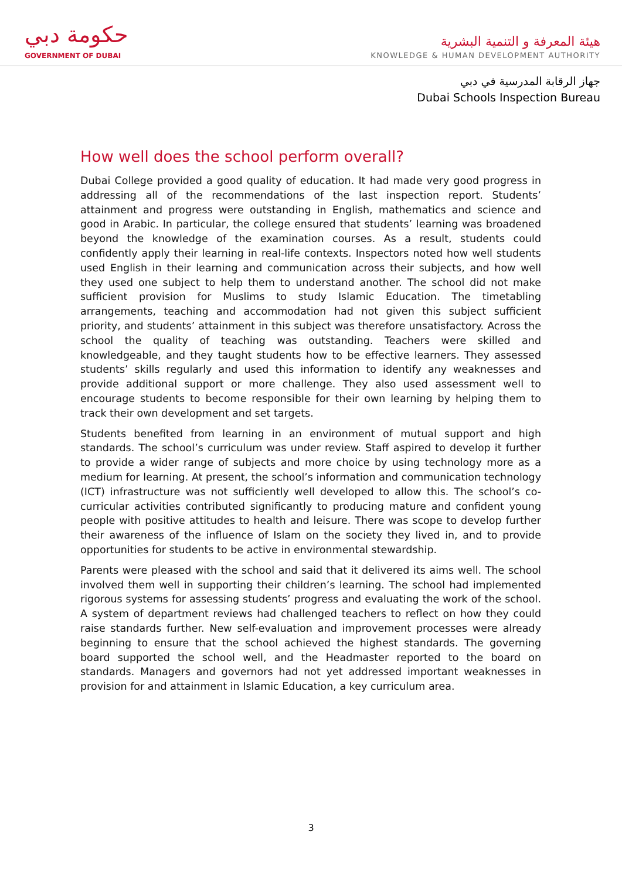حكومة دبي
GOVERNMENT OF DUBAI
هيئة المعرفة و التنمية البشرية
KNOWLEDGE & HUMAN DEVELOPMENT AUTHORITY
جهاز الرقابة المدرسية في دبي
Dubai Schools Inspection Bureau
How well does the school perform overall?
Dubai College provided a good quality of education. It had made very good progress in addressing all of the recommendations of the last inspection report. Students’ attainment and progress were outstanding in English, mathematics and science and good in Arabic. In particular, the college ensured that students’ learning was broadened beyond the knowledge of the examination courses. As a result, students could confidently apply their learning in real-life contexts. Inspectors noted how well students used English in their learning and communication across their subjects, and how well they used one subject to help them to understand another. The school did not make sufficient provision for Muslims to study Islamic Education. The timetabling arrangements, teaching and accommodation had not given this subject sufficient priority, and students’ attainment in this subject was therefore unsatisfactory. Across the school the quality of teaching was outstanding. Teachers were skilled and knowledgeable, and they taught students how to be effective learners. They assessed students’ skills regularly and used this information to identify any weaknesses and provide additional support or more challenge. They also used assessment well to encourage students to become responsible for their own learning by helping them to track their own development and set targets.
Students benefited from learning in an environment of mutual support and high standards. The school’s curriculum was under review. Staff aspired to develop it further to provide a wider range of subjects and more choice by using technology more as a medium for learning. At present, the school’s information and communication technology (ICT) infrastructure was not sufficiently well developed to allow this. The school’s co-curricular activities contributed significantly to producing mature and confident young people with positive attitudes to health and leisure. There was scope to develop further their awareness of the influence of Islam on the society they lived in, and to provide opportunities for students to be active in environmental stewardship.
Parents were pleased with the school and said that it delivered its aims well. The school involved them well in supporting their children’s learning. The school had implemented rigorous systems for assessing students’ progress and evaluating the work of the school. A system of department reviews had challenged teachers to reflect on how they could raise standards further. New self-evaluation and improvement processes were already beginning to ensure that the school achieved the highest standards. The governing board supported the school well, and the Headmaster reported to the board on standards. Managers and governors had not yet addressed important weaknesses in provision for and attainment in Islamic Education, a key curriculum area.
3